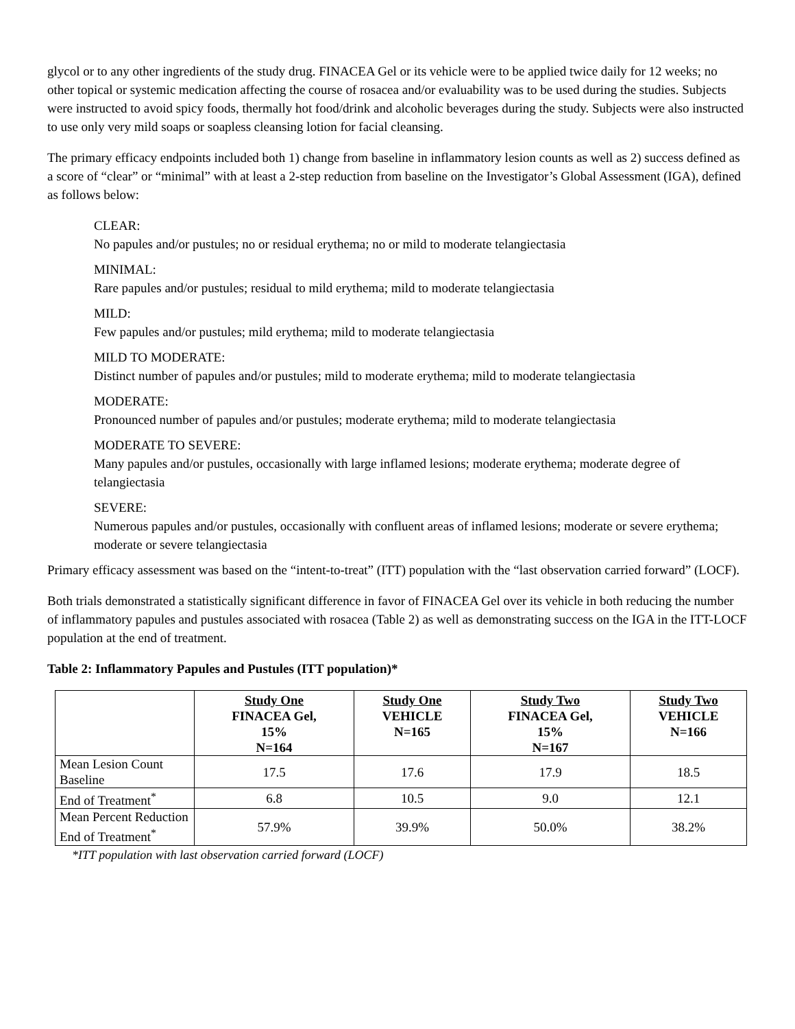glycol or to any other ingredients of the study drug. FINACEA Gel or its vehicle were to be applied twice daily for 12 weeks; no other topical or systemic medication affecting the course of rosacea and/or evaluability was to be used during the studies. Subjects were instructed to avoid spicy foods, thermally hot food/drink and alcoholic beverages during the study. Subjects were also instructed to use only very mild soaps or soapless cleansing lotion for facial cleansing.
The primary efficacy endpoints included both 1) change from baseline in inflammatory lesion counts as well as 2) success defined as a score of “clear” or “minimal” with at least a 2-step reduction from baseline on the Investigator’s Global Assessment (IGA), defined as follows below:
CLEAR:
No papules and/or pustules; no or residual erythema; no or mild to moderate telangiectasia
MINIMAL:
Rare papules and/or pustules; residual to mild erythema; mild to moderate telangiectasia
MILD:
Few papules and/or pustules; mild erythema; mild to moderate telangiectasia
MILD TO MODERATE:
Distinct number of papules and/or pustules; mild to moderate erythema; mild to moderate telangiectasia
MODERATE:
Pronounced number of papules and/or pustules; moderate erythema; mild to moderate telangiectasia
MODERATE TO SEVERE:
Many papules and/or pustules, occasionally with large inflamed lesions; moderate erythema; moderate degree of telangiectasia
SEVERE:
Numerous papules and/or pustules, occasionally with confluent areas of inflamed lesions; moderate or severe erythema; moderate or severe telangiectasia
Primary efficacy assessment was based on the “intent-to-treat” (ITT) population with the “last observation carried forward” (LOCF).
Both trials demonstrated a statistically significant difference in favor of FINACEA Gel over its vehicle in both reducing the number of inflammatory papules and pustules associated with rosacea (Table 2) as well as demonstrating success on the IGA in the ITT-LOCF population at the end of treatment.
Table 2: Inflammatory Papules and Pustules (ITT population)*
| | Study One FINACEA Gel, 15% N=164 | Study One VEHICLE N=165 | Study Two FINACEA Gel, 15% N=167 | Study Two VEHICLE N=166 |
| --- | --- | --- | --- | --- |
| Mean Lesion Count Baseline | 17.5 | 17.6 | 17.9 | 18.5 |
| End of Treatment<sup>*</sup> | 6.8 | 10.5 | 9.0 | 12.1 |
| Mean Percent Reduction End of Treatment<sup>*</sup> | 57.9% | 39.9% | 50.0% | 38.2% |
*ITT population with last observation carried forward (LOCF)